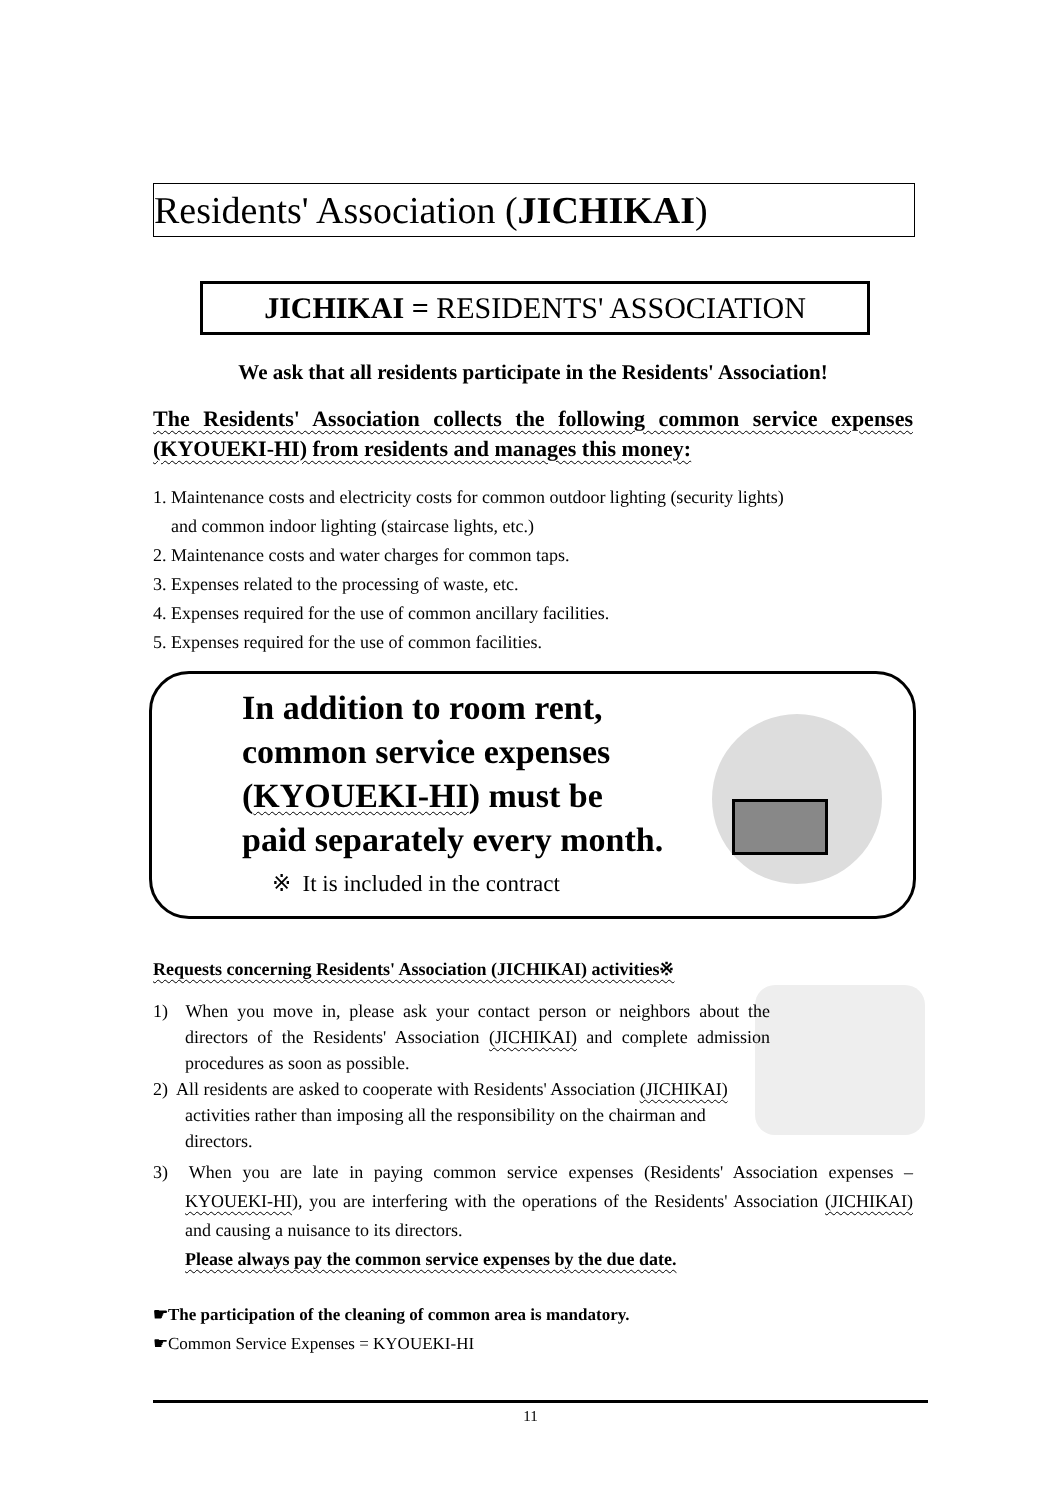Residents' Association (JICHIKAI)
JICHIKAI = RESIDENTS' ASSOCIATION
We ask that all residents participate in the Residents' Association!
The Residents' Association collects the following common service expenses (KYOUEKI-HI) from residents and manages this money:
1. Maintenance costs and electricity costs for common outdoor lighting (security lights)
and common indoor lighting (staircase lights, etc.)
2. Maintenance costs and water charges for common taps.
3. Expenses related to the processing of waste, etc.
4. Expenses required for the use of common ancillary facilities.
5. Expenses required for the use of common facilities.
In addition to room rent,
common service expenses
(KYOUEKI-HI) must be
paid separately every month.
※ It is included in the contract
Requests concerning Residents' Association (JICHIKAI) activities※
1) When you move in, please ask your contact person or neighbors about the directors of the Residents' Association (JICHIKAI) and complete admission procedures as soon as possible.
2) All residents are asked to cooperate with Residents' Association (JICHIKAI) activities rather than imposing all the responsibility on the chairman and directors.
3) When you are late in paying common service expenses (Residents' Association expenses – KYOUEKI-HI), you are interfering with the operations of the Residents' Association (JICHIKAI) and causing a nuisance to its directors.
Please always pay the common service expenses by the due date.
☛The participation of the cleaning of common area is mandatory.
☛Common Service Expenses = KYOUEKI-HI
11